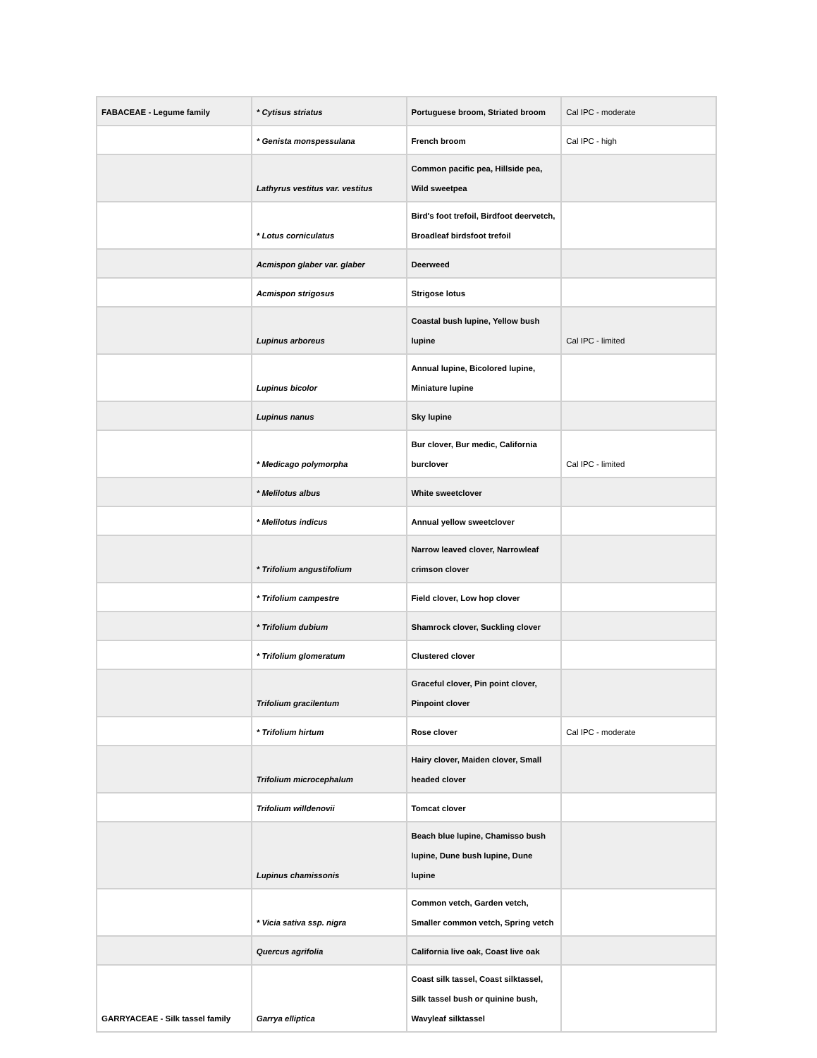| FABACEAE - Legume family | * Cytisus striatus | Portuguese broom, Striated broom | Cal IPC - moderate |
| | * Genista monspessulana | French broom | Cal IPC - high |
| | Lathyrus vestitus var. vestitus | Common pacific pea, Hillside pea, Wild sweetpea | |
| | * Lotus corniculatus | Bird's foot trefoil, Birdfoot deervetch, Broadleaf birdsfoot trefoil | |
| | Acmispon glaber var. glaber | Deerweed | |
| | Acmispon strigosus | Strigose lotus | |
| | Lupinus arboreus | Coastal bush lupine, Yellow bush lupine | Cal IPC - limited |
| | Lupinus bicolor | Annual lupine, Bicolored lupine, Miniature lupine | |
| | Lupinus nanus | Sky lupine | |
| | * Medicago polymorpha | Bur clover, Bur medic, California burclover | Cal IPC - limited |
| | * Melilotus albus | White sweetclover | |
| | * Melilotus indicus | Annual yellow sweetclover | |
| | * Trifolium angustifolium | Narrow leaved clover, Narrowleaf crimson clover | |
| | * Trifolium campestre | Field clover, Low hop clover | |
| | * Trifolium dubium | Shamrock clover, Suckling clover | |
| | * Trifolium glomeratum | Clustered clover | |
| | Trifolium gracilentum | Graceful clover, Pin point clover, Pinpoint clover | |
| | * Trifolium hirtum | Rose clover | Cal IPC - moderate |
| | Trifolium microcephalum | Hairy clover, Maiden clover, Small headed clover | |
| | Trifolium willdenovii | Tomcat clover | |
| | Lupinus chamissonis | Beach blue lupine, Chamisso bush lupine, Dune bush lupine, Dune lupine | |
| | * Vicia sativa ssp. nigra | Common vetch, Garden vetch, Smaller common vetch, Spring vetch | |
| | Quercus agrifolia | California live oak, Coast live oak | |
| GARRYACEAE - Silk tassel family | Garrya elliptica | Coast silk tassel, Coast silktassel, Silk tassel bush or quinine bush, Wavyleaf silktassel | |